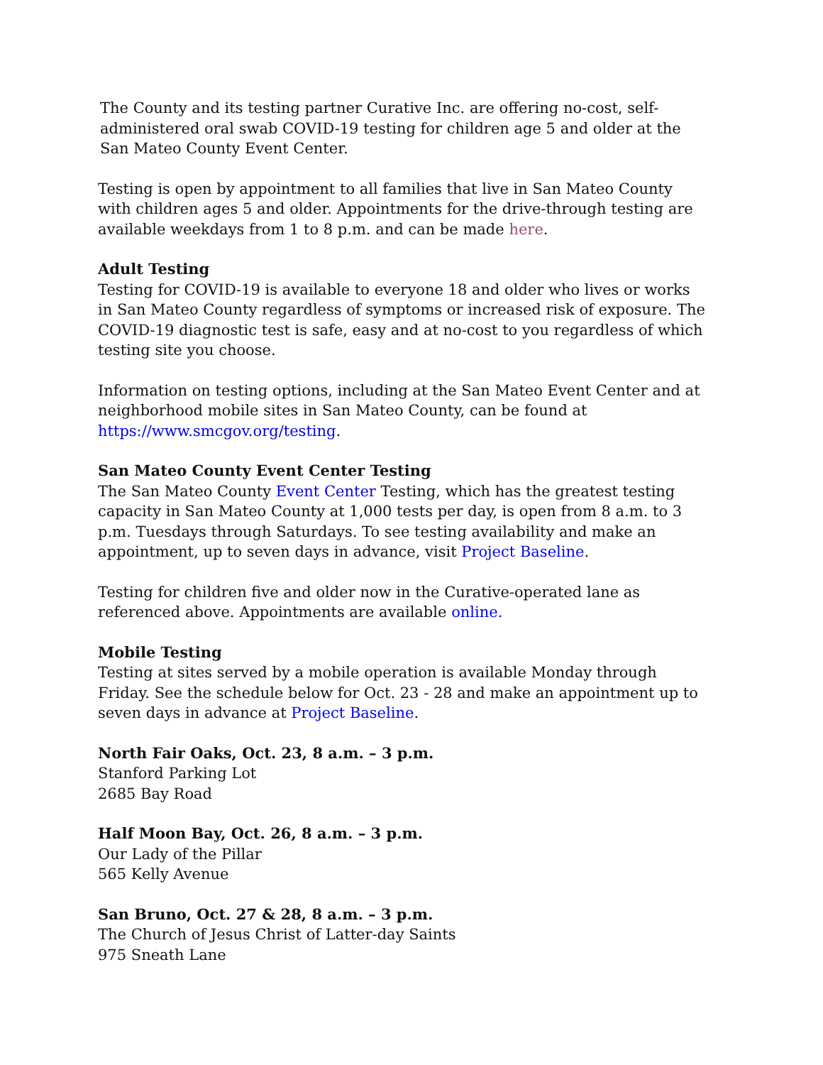The County and its testing partner Curative Inc. are offering no-cost, self-administered oral swab COVID-19 testing for children age 5 and older at the San Mateo County Event Center.
Testing is open by appointment to all families that live in San Mateo County with children ages 5 and older. Appointments for the drive-through testing are available weekdays from 1 to 8 p.m. and can be made here.
Adult Testing
Testing for COVID-19 is available to everyone 18 and older who lives or works in San Mateo County regardless of symptoms or increased risk of exposure. The COVID-19 diagnostic test is safe, easy and at no-cost to you regardless of which testing site you choose.
Information on testing options, including at the San Mateo Event Center and at neighborhood mobile sites in San Mateo County, can be found at https://www.smcgov.org/testing.
San Mateo County Event Center Testing
The San Mateo County Event Center Testing, which has the greatest testing capacity in San Mateo County at 1,000 tests per day, is open from 8 a.m. to 3 p.m. Tuesdays through Saturdays. To see testing availability and make an appointment, up to seven days in advance, visit Project Baseline.
Testing for children five and older now in the Curative-operated lane as referenced above. Appointments are available online.
Mobile Testing
Testing at sites served by a mobile operation is available Monday through Friday. See the schedule below for Oct. 23 - 28 and make an appointment up to seven days in advance at Project Baseline.
North Fair Oaks, Oct. 23, 8 a.m. – 3 p.m.
Stanford Parking Lot
2685 Bay Road
Half Moon Bay, Oct. 26, 8 a.m. – 3 p.m.
Our Lady of the Pillar
565 Kelly Avenue
San Bruno, Oct. 27 & 28, 8 a.m. – 3 p.m.
The Church of Jesus Christ of Latter-day Saints
975 Sneath Lane